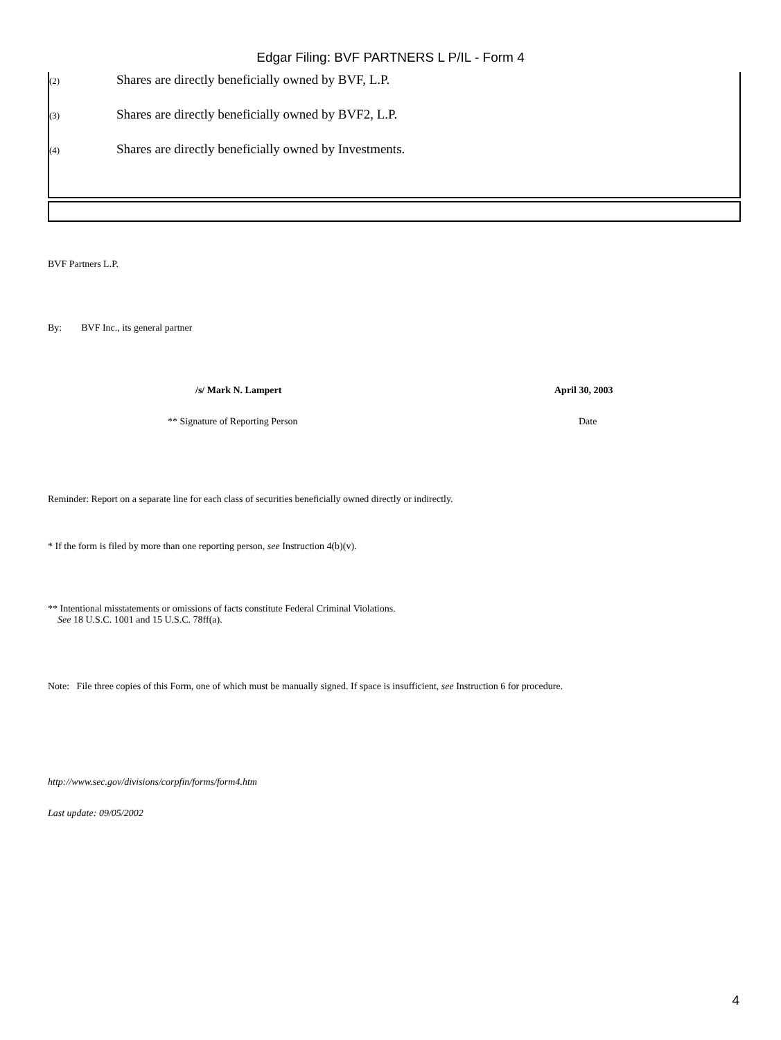Edgar Filing: BVF PARTNERS L P/IL - Form 4
(2) Shares are directly beneficially owned by BVF, L.P.
(3) Shares are directly beneficially owned by BVF2, L.P.
(4) Shares are directly beneficially owned by Investments.
BVF Partners L.P.
By: BVF Inc., its general partner
/s/ Mark N. Lampert April 30, 2003
** Signature of Reporting Person
Date
Reminder: Report on a separate line for each class of securities beneficially owned directly or indirectly.
* If the form is filed by more than one reporting person, see Instruction 4(b)(v).
** Intentional misstatements or omissions of facts constitute Federal Criminal Violations.
See 18 U.S.C. 1001 and 15 U.S.C. 78ff(a).
Note: File three copies of this Form, one of which must be manually signed. If space is insufficient, see Instruction 6 for procedure.
http://www.sec.gov/divisions/corpfin/forms/form4.htm
Last update: 09/05/2002
4